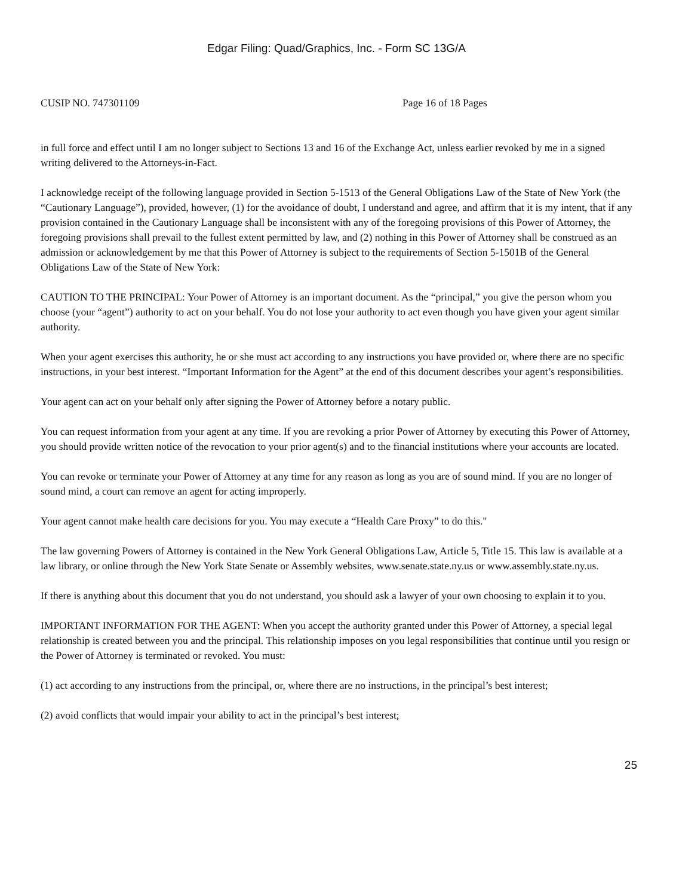Edgar Filing: Quad/Graphics, Inc. - Form SC 13G/A
CUSIP NO. 747301109 Page 16 of 18 Pages
in full force and effect until I am no longer subject to Sections 13 and 16 of the Exchange Act, unless earlier revoked by me in a signed writing delivered to the Attorneys-in-Fact.
I acknowledge receipt of the following language provided in Section 5-1513 of the General Obligations Law of the State of New York (the “Cautionary Language”), provided, however, (1) for the avoidance of doubt, I understand and agree, and affirm that it is my intent, that if any provision contained in the Cautionary Language shall be inconsistent with any of the foregoing provisions of this Power of Attorney, the foregoing provisions shall prevail to the fullest extent permitted by law, and (2) nothing in this Power of Attorney shall be construed as an admission or acknowledgement by me that this Power of Attorney is subject to the requirements of Section 5-1501B of the General Obligations Law of the State of New York:
CAUTION TO THE PRINCIPAL: Your Power of Attorney is an important document. As the “principal,” you give the person whom you choose (your “agent”) authority to act on your behalf. You do not lose your authority to act even though you have given your agent similar authority.
When your agent exercises this authority, he or she must act according to any instructions you have provided or, where there are no specific instructions, in your best interest. “Important Information for the Agent” at the end of this document describes your agent’s responsibilities.
Your agent can act on your behalf only after signing the Power of Attorney before a notary public.
You can request information from your agent at any time. If you are revoking a prior Power of Attorney by executing this Power of Attorney, you should provide written notice of the revocation to your prior agent(s) and to the financial institutions where your accounts are located.
You can revoke or terminate your Power of Attorney at any time for any reason as long as you are of sound mind. If you are no longer of sound mind, a court can remove an agent for acting improperly.
Your agent cannot make health care decisions for you. You may execute a “Health Care Proxy” to do this."
The law governing Powers of Attorney is contained in the New York General Obligations Law, Article 5, Title 15. This law is available at a law library, or online through the New York State Senate or Assembly websites, www.senate.state.ny.us or www.assembly.state.ny.us.
If there is anything about this document that you do not understand, you should ask a lawyer of your own choosing to explain it to you.
IMPORTANT INFORMATION FOR THE AGENT: When you accept the authority granted under this Power of Attorney, a special legal relationship is created between you and the principal. This relationship imposes on you legal responsibilities that continue until you resign or the Power of Attorney is terminated or revoked. You must:
(1) act according to any instructions from the principal, or, where there are no instructions, in the principal’s best interest;
(2) avoid conflicts that would impair your ability to act in the principal’s best interest;
25